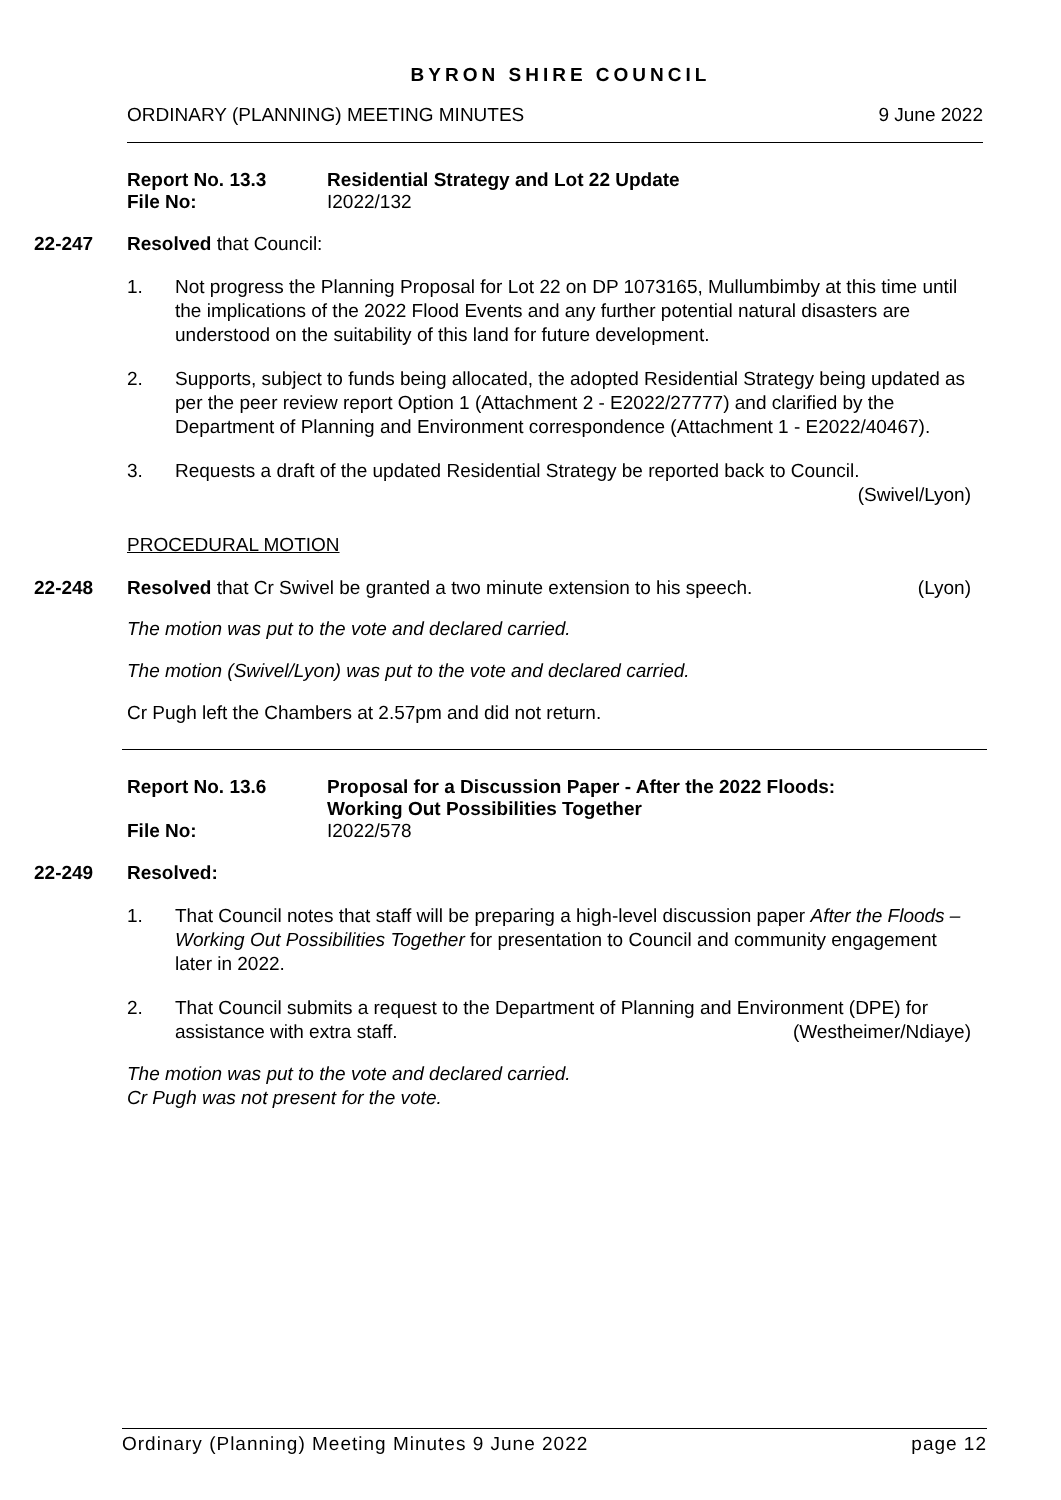BYRON SHIRE COUNCIL
ORDINARY (PLANNING) MEETING MINUTES 9 June 2022
| Report No. 13.3 | Residential Strategy and Lot 22 Update |
| File No: | I2022/132 |
22-247 Resolved that Council:
1. Not progress the Planning Proposal for Lot 22 on DP 1073165, Mullumbimby at this time until the implications of the 2022 Flood Events and any further potential natural disasters are understood on the suitability of this land for future development.
2. Supports, subject to funds being allocated, the adopted Residential Strategy being updated as per the peer review report Option 1 (Attachment 2 - E2022/27777) and clarified by the Department of Planning and Environment correspondence (Attachment 1 - E2022/40467).
3. Requests a draft of the updated Residential Strategy be reported back to Council.
(Swivel/Lyon)
PROCEDURAL MOTION
22-248 Resolved that Cr Swivel be granted a two minute extension to his speech. (Lyon)
The motion was put to the vote and declared carried.
The motion (Swivel/Lyon) was put to the vote and declared carried.
Cr Pugh left the Chambers at 2.57pm and did not return.
| Report No. 13.6 | Proposal for a Discussion Paper - After the 2022 Floods: Working Out Possibilities Together |
| File No: | I2022/578 |
22-249 Resolved:
1. That Council notes that staff will be preparing a high-level discussion paper After the Floods – Working Out Possibilities Together for presentation to Council and community engagement later in 2022.
2. That Council submits a request to the Department of Planning and Environment (DPE) for assistance with extra staff. (Westheimer/Ndiaye)
The motion was put to the vote and declared carried.
Cr Pugh was not present for the vote.
Ordinary (Planning) Meeting Minutes 9 June 2022 page 12